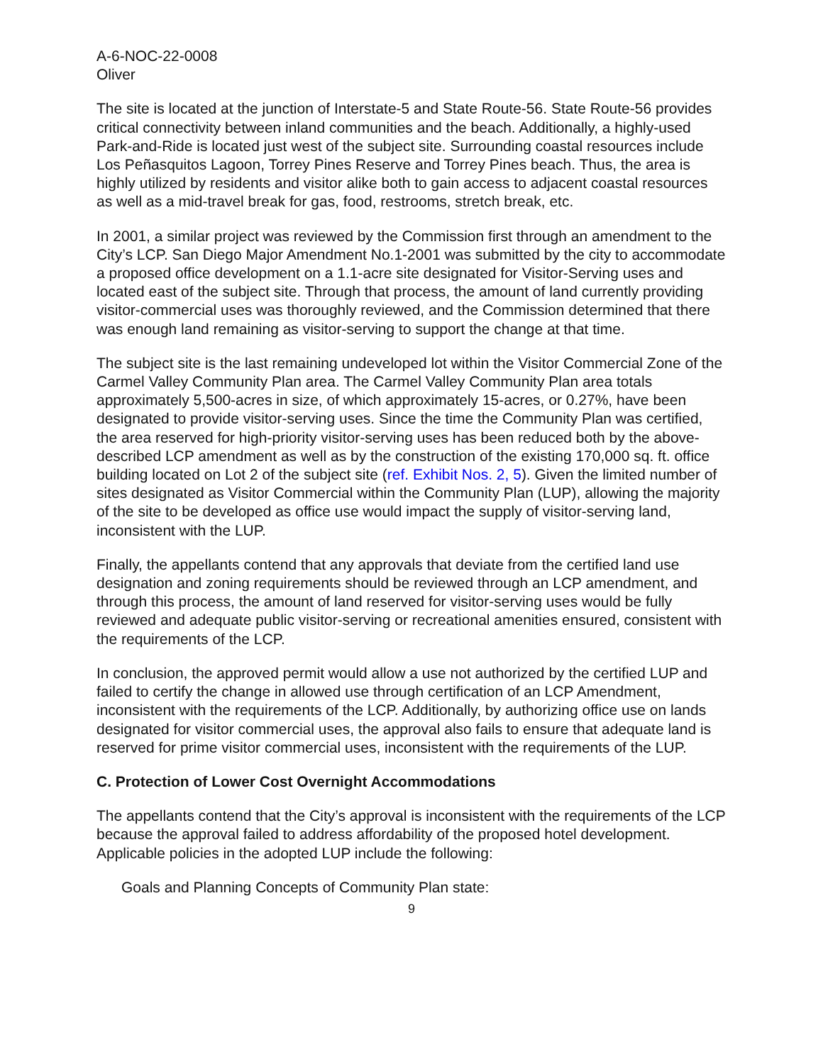A-6-NOC-22-0008
Oliver
The site is located at the junction of Interstate-5 and State Route-56. State Route-56 provides critical connectivity between inland communities and the beach. Additionally, a highly-used Park-and-Ride is located just west of the subject site. Surrounding coastal resources include Los Peñasquitos Lagoon, Torrey Pines Reserve and Torrey Pines beach. Thus, the area is highly utilized by residents and visitor alike both to gain access to adjacent coastal resources as well as a mid-travel break for gas, food, restrooms, stretch break, etc.
In 2001, a similar project was reviewed by the Commission first through an amendment to the City’s LCP. San Diego Major Amendment No.1-2001 was submitted by the city to accommodate a proposed office development on a 1.1-acre site designated for Visitor-Serving uses and located east of the subject site. Through that process, the amount of land currently providing visitor-commercial uses was thoroughly reviewed, and the Commission determined that there was enough land remaining as visitor-serving to support the change at that time.
The subject site is the last remaining undeveloped lot within the Visitor Commercial Zone of the Carmel Valley Community Plan area. The Carmel Valley Community Plan area totals approximately 5,500-acres in size, of which approximately 15-acres, or 0.27%, have been designated to provide visitor-serving uses. Since the time the Community Plan was certified, the area reserved for high-priority visitor-serving uses has been reduced both by the above-described LCP amendment as well as by the construction of the existing 170,000 sq. ft. office building located on Lot 2 of the subject site (ref. Exhibit Nos. 2, 5). Given the limited number of sites designated as Visitor Commercial within the Community Plan (LUP), allowing the majority of the site to be developed as office use would impact the supply of visitor-serving land, inconsistent with the LUP.
Finally, the appellants contend that any approvals that deviate from the certified land use designation and zoning requirements should be reviewed through an LCP amendment, and through this process, the amount of land reserved for visitor-serving uses would be fully reviewed and adequate public visitor-serving or recreational amenities ensured, consistent with the requirements of the LCP.
In conclusion, the approved permit would allow a use not authorized by the certified LUP and failed to certify the change in allowed use through certification of an LCP Amendment, inconsistent with the requirements of the LCP. Additionally, by authorizing office use on lands designated for visitor commercial uses, the approval also fails to ensure that adequate land is reserved for prime visitor commercial uses, inconsistent with the requirements of the LUP.
C. Protection of Lower Cost Overnight Accommodations
The appellants contend that the City’s approval is inconsistent with the requirements of the LCP because the approval failed to address affordability of the proposed hotel development. Applicable policies in the adopted LUP include the following:
Goals and Planning Concepts of Community Plan state:
9